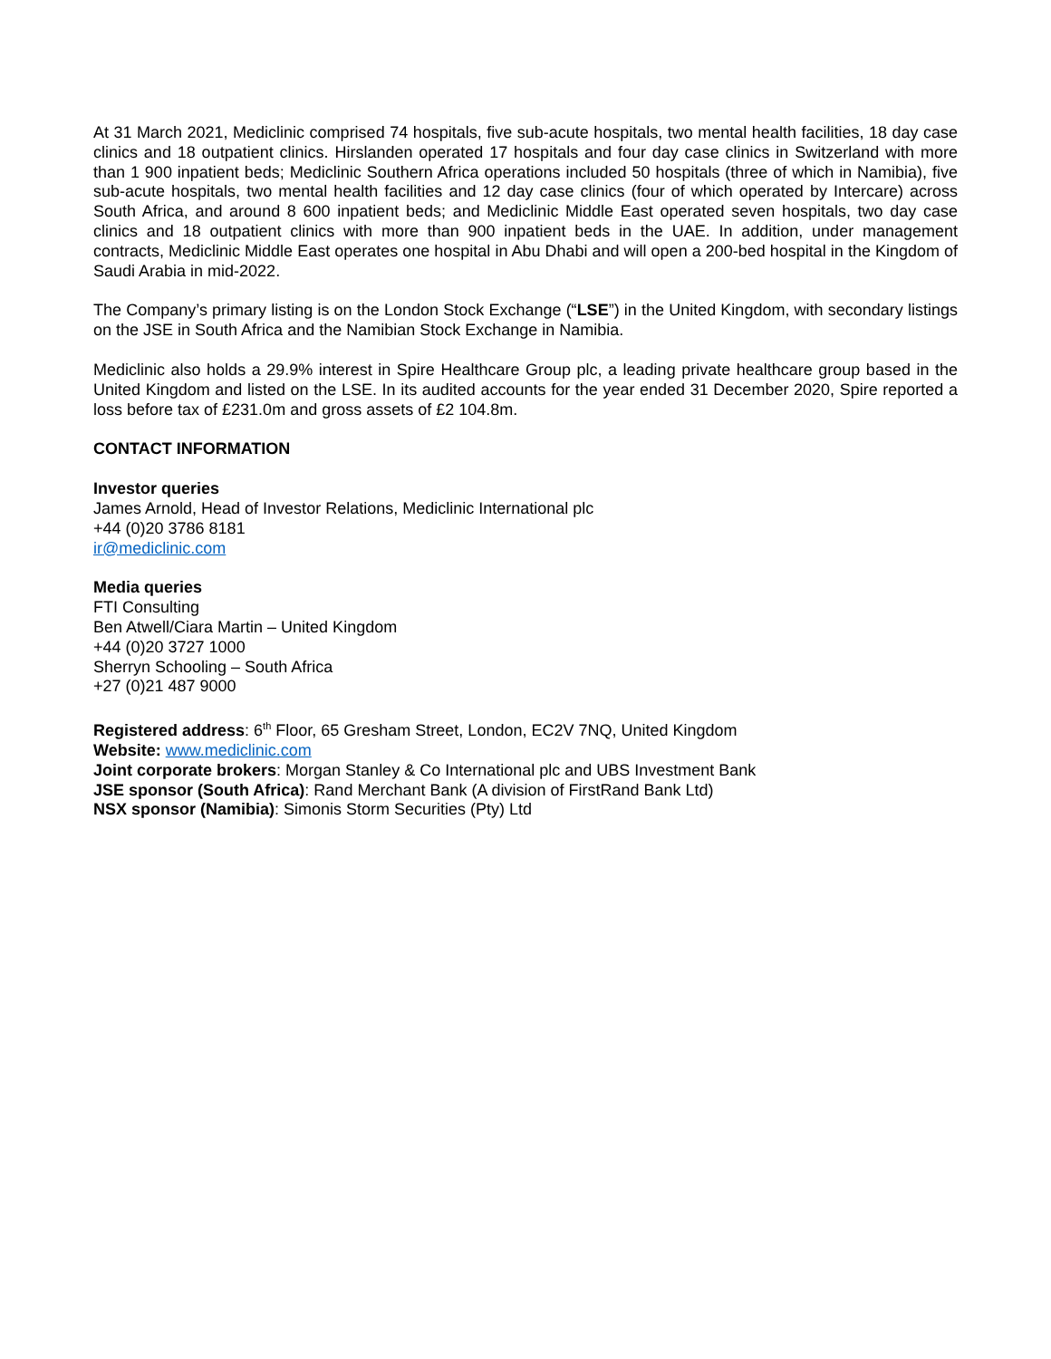At 31 March 2021, Mediclinic comprised 74 hospitals, five sub-acute hospitals, two mental health facilities, 18 day case clinics and 18 outpatient clinics. Hirslanden operated 17 hospitals and four day case clinics in Switzerland with more than 1 900 inpatient beds; Mediclinic Southern Africa operations included 50 hospitals (three of which in Namibia), five sub-acute hospitals, two mental health facilities and 12 day case clinics (four of which operated by Intercare) across South Africa, and around 8 600 inpatient beds; and Mediclinic Middle East operated seven hospitals, two day case clinics and 18 outpatient clinics with more than 900 inpatient beds in the UAE. In addition, under management contracts, Mediclinic Middle East operates one hospital in Abu Dhabi and will open a 200-bed hospital in the Kingdom of Saudi Arabia in mid-2022.
The Company’s primary listing is on the London Stock Exchange (“LSE”) in the United Kingdom, with secondary listings on the JSE in South Africa and the Namibian Stock Exchange in Namibia.
Mediclinic also holds a 29.9% interest in Spire Healthcare Group plc, a leading private healthcare group based in the United Kingdom and listed on the LSE. In its audited accounts for the year ended 31 December 2020, Spire reported a loss before tax of £231.0m and gross assets of £2 104.8m.
CONTACT INFORMATION
Investor queries
James Arnold, Head of Investor Relations, Mediclinic International plc
+44 (0)20 3786 8181
ir@mediclinic.com
Media queries
FTI Consulting
Ben Atwell/Ciara Martin – United Kingdom
+44 (0)20 3727 1000
Sherryn Schooling – South Africa
+27 (0)21 487 9000
Registered address: 6<sup>th</sup> Floor, 65 Gresham Street, London, EC2V 7NQ, United Kingdom
Website: www.mediclinic.com
Joint corporate brokers: Morgan Stanley & Co International plc and UBS Investment Bank
JSE sponsor (South Africa): Rand Merchant Bank (A division of FirstRand Bank Ltd)
NSX sponsor (Namibia): Simonis Storm Securities (Pty) Ltd